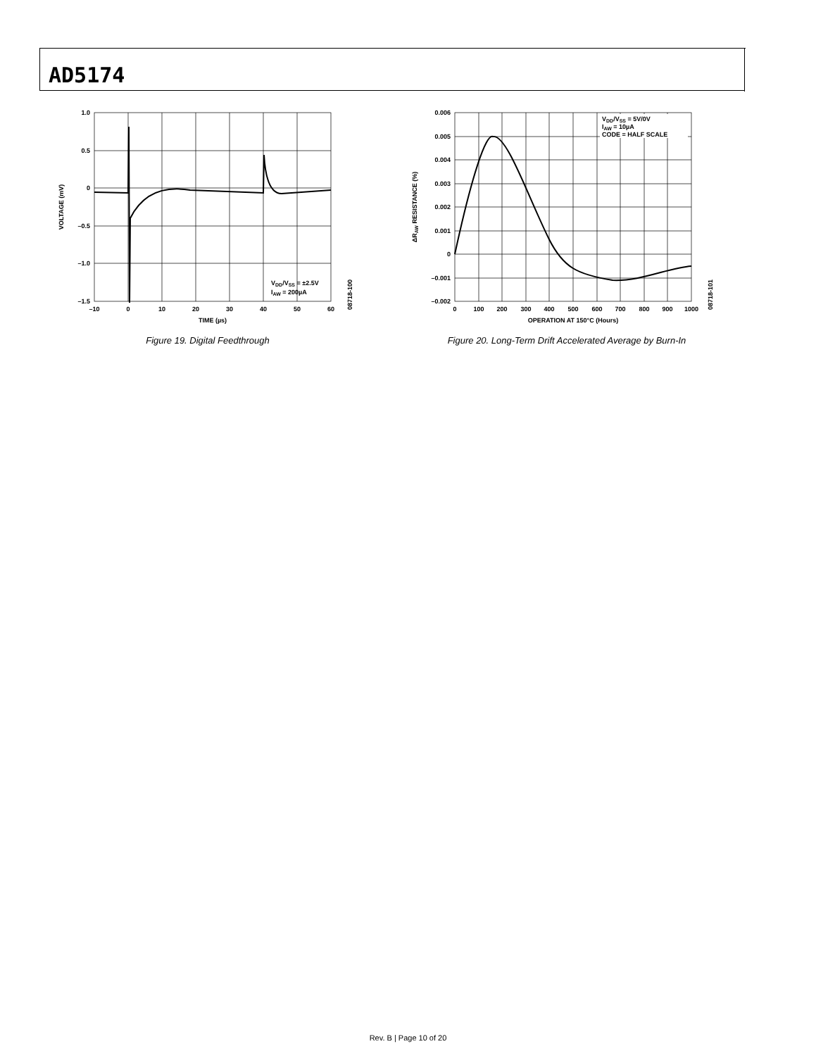AD5174
1.0
0.5
0
–0.5
–1.0
–1.5
–10
0
10
20
30
40
50
60
TIME (µs)
VOLTAGE (mV)
VDD/VSS = ±2.5V
IAW = 200µA
08718-100
Figure 19. Digital Feedthrough
0.006
0.005
0.004
0.003
0.002
0.001
0
–0.001
–0.002
0
100
200
300
400
500
600
700
800
900
1000
OPERATION AT 150°C (Hours)
ΔRAW RESISTANCE (%)
VDD/VSS = 5V/0V
IAW = 10µA
CODE = HALF SCALE
08718-101
Figure 20. Long-Term Drift Accelerated Average by Burn-In
Rev. B | Page 10 of 20